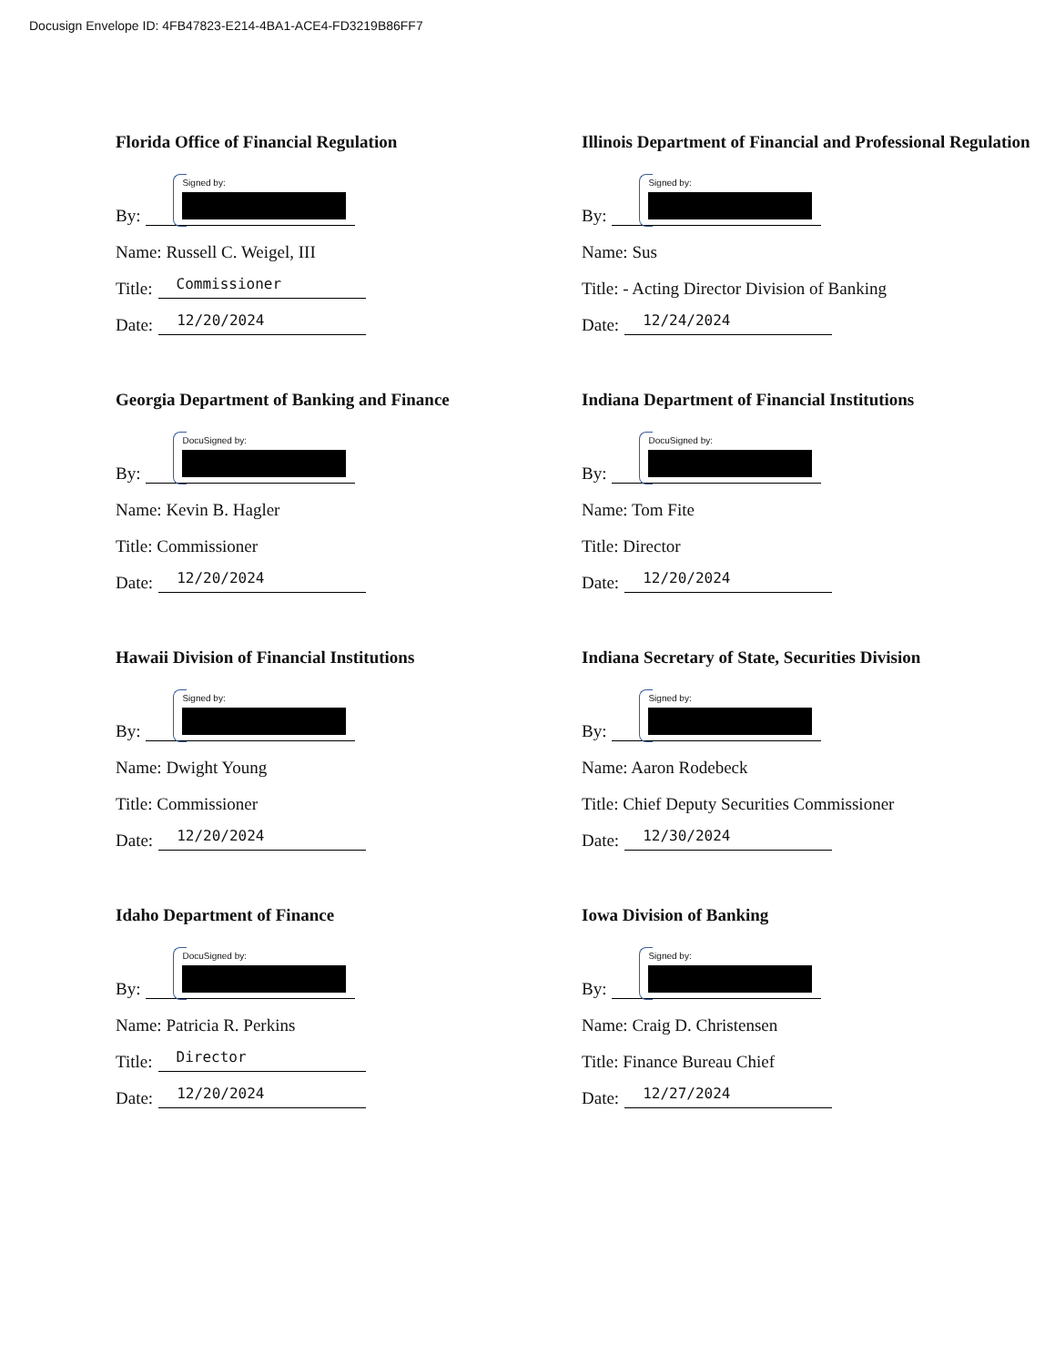Docusign Envelope ID: 4FB47823-E214-4BA1-ACE4-FD3219B86FF7
Florida Office of Financial Regulation
By: Signed by:
Name: Russell C. Weigel, III
Title: Commissioner
Date: 12/20/2024
Georgia Department of Banking and Finance
By: DocuSigned by:
Name: Kevin B. Hagler
Title: Commissioner
Date: 12/20/2024
Hawaii Division of Financial Institutions
By: Signed by:
Name: Dwight Young
Title: Commissioner
Date: 12/20/2024
Idaho Department of Finance
By: DocuSigned by:
Name: Patricia R. Perkins
Title: Director
Date: 12/20/2024
Illinois Department of Financial and Professional Regulation
By: Signed by:
Name: Sus
Title: - Acting Director Division of Banking
Date: 12/24/2024
Indiana Department of Financial Institutions
By: DocuSigned by:
Name: Tom Fite
Title: Director
Date: 12/20/2024
Indiana Secretary of State, Securities Division
By: Signed by:
Name: Aaron Rodebeck
Title: Chief Deputy Securities Commissioner
Date: 12/30/2024
Iowa Division of Banking
By: Signed by:
Name: Craig D. Christensen
Title: Finance Bureau Chief
Date: 12/27/2024